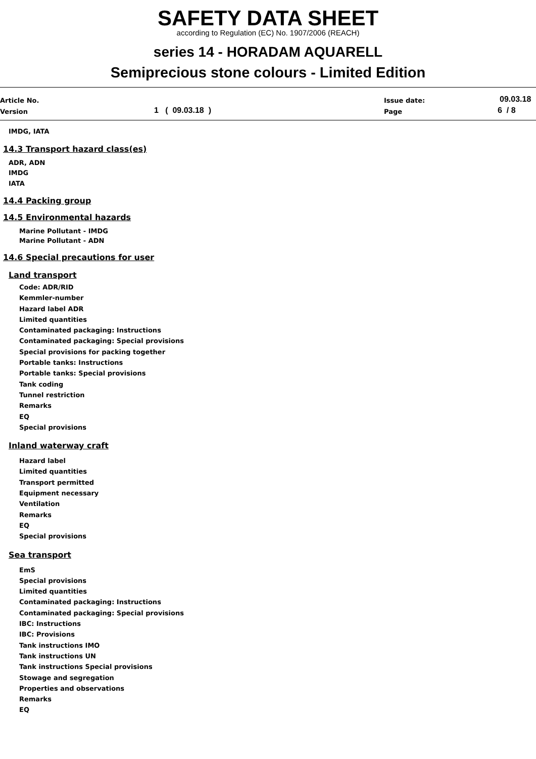SAFETY DATA SHEET
according to Regulation (EC) No. 1907/2006 (REACH)
series 14 - HORADAM AQUARELL
Semiprecious stone colours - Limited Edition
Article No.
Version 1 ( 09.03.18 )
Issue date:
Page
09.03.18
6 / 8
IMDG, IATA
14.3 Transport hazard class(es)
ADR, ADN
IMDG
IATA
14.4 Packing group
14.5 Environmental hazards
Marine Pollutant - IMDG
Marine Pollutant - ADN
14.6 Special precautions for user
Land transport
Code: ADR/RID
Kemmler-number
Hazard label ADR
Limited quantities
Contaminated packaging: Instructions
Contaminated packaging: Special provisions
Special provisions for packing together
Portable tanks: Instructions
Portable tanks: Special provisions
Tank coding
Tunnel restriction
Remarks
EQ
Special provisions
Inland waterway craft
Hazard label
Limited quantities
Transport permitted
Equipment necessary
Ventilation
Remarks
EQ
Special provisions
Sea transport
EmS
Special provisions
Limited quantities
Contaminated packaging: Instructions
Contaminated packaging: Special provisions
IBC: Instructions
IBC: Provisions
Tank instructions IMO
Tank instructions UN
Tank instructions Special provisions
Stowage and segregation
Properties and observations
Remarks
EQ